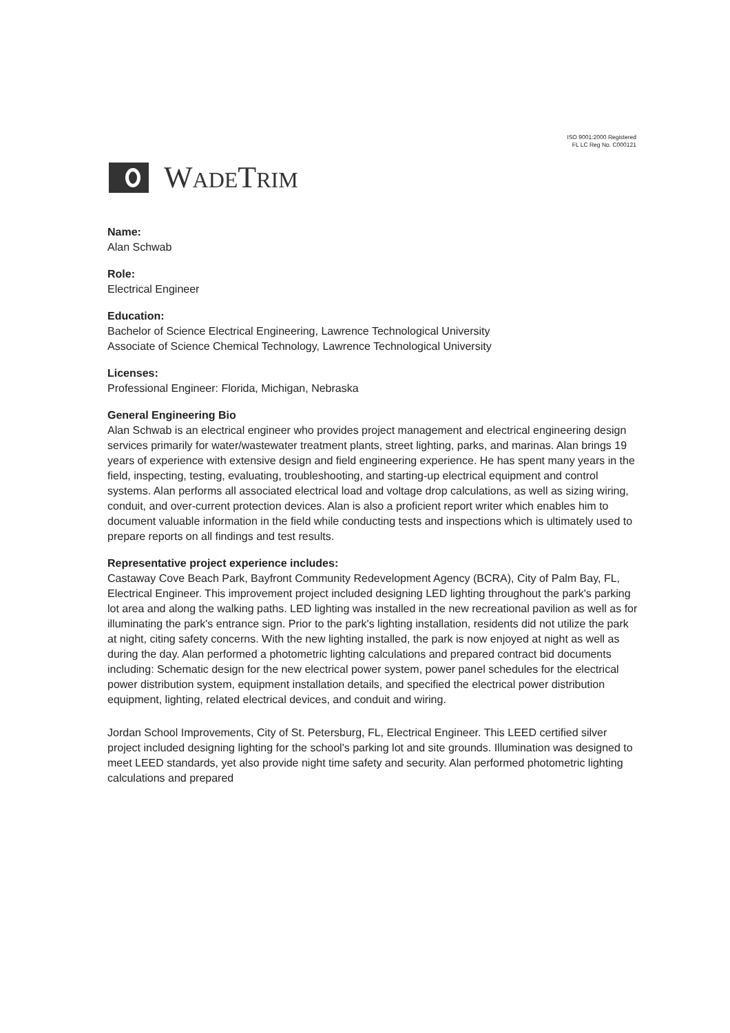ISO 9001:2000 Registered
FL LC Reg No. C000121
WADETRIM
Name:
Alan Schwab
Role:
Electrical Engineer
Education:
Bachelor of Science Electrical Engineering, Lawrence Technological University
Associate of Science Chemical Technology, Lawrence Technological University
Licenses:
Professional Engineer: Florida, Michigan, Nebraska
General Engineering Bio
Alan Schwab is an electrical engineer who provides project management and electrical engineering design services primarily for water/wastewater treatment plants, street lighting, parks, and marinas. Alan brings 19 years of experience with extensive design and field engineering experience. He has spent many years in the field, inspecting, testing, evaluating, troubleshooting, and starting-up electrical equipment and control systems. Alan performs all associated electrical load and voltage drop calculations, as well as sizing wiring, conduit, and over-current protection devices. Alan is also a proficient report writer which enables him to document valuable information in the field while conducting tests and inspections which is ultimately used to prepare reports on all findings and test results.
Representative project experience includes:
Castaway Cove Beach Park, Bayfront Community Redevelopment Agency (BCRA), City of Palm Bay, FL, Electrical Engineer. This improvement project included designing LED lighting throughout the park's parking lot area and along the walking paths. LED lighting was installed in the new recreational pavilion as well as for illuminating the park's entrance sign. Prior to the park's lighting installation, residents did not utilize the park at night, citing safety concerns. With the new lighting installed, the park is now enjoyed at night as well as during the day. Alan performed a photometric lighting calculations and prepared contract bid documents including: Schematic design for the new electrical power system, power panel schedules for the electrical power distribution system, equipment installation details, and specified the electrical power distribution equipment, lighting, related electrical devices, and conduit and wiring.
Jordan School Improvements, City of St. Petersburg, FL, Electrical Engineer. This LEED certified silver project included designing lighting for the school's parking lot and site grounds. Illumination was designed to meet LEED standards, yet also provide night time safety and security. Alan performed photometric lighting calculations and prepared